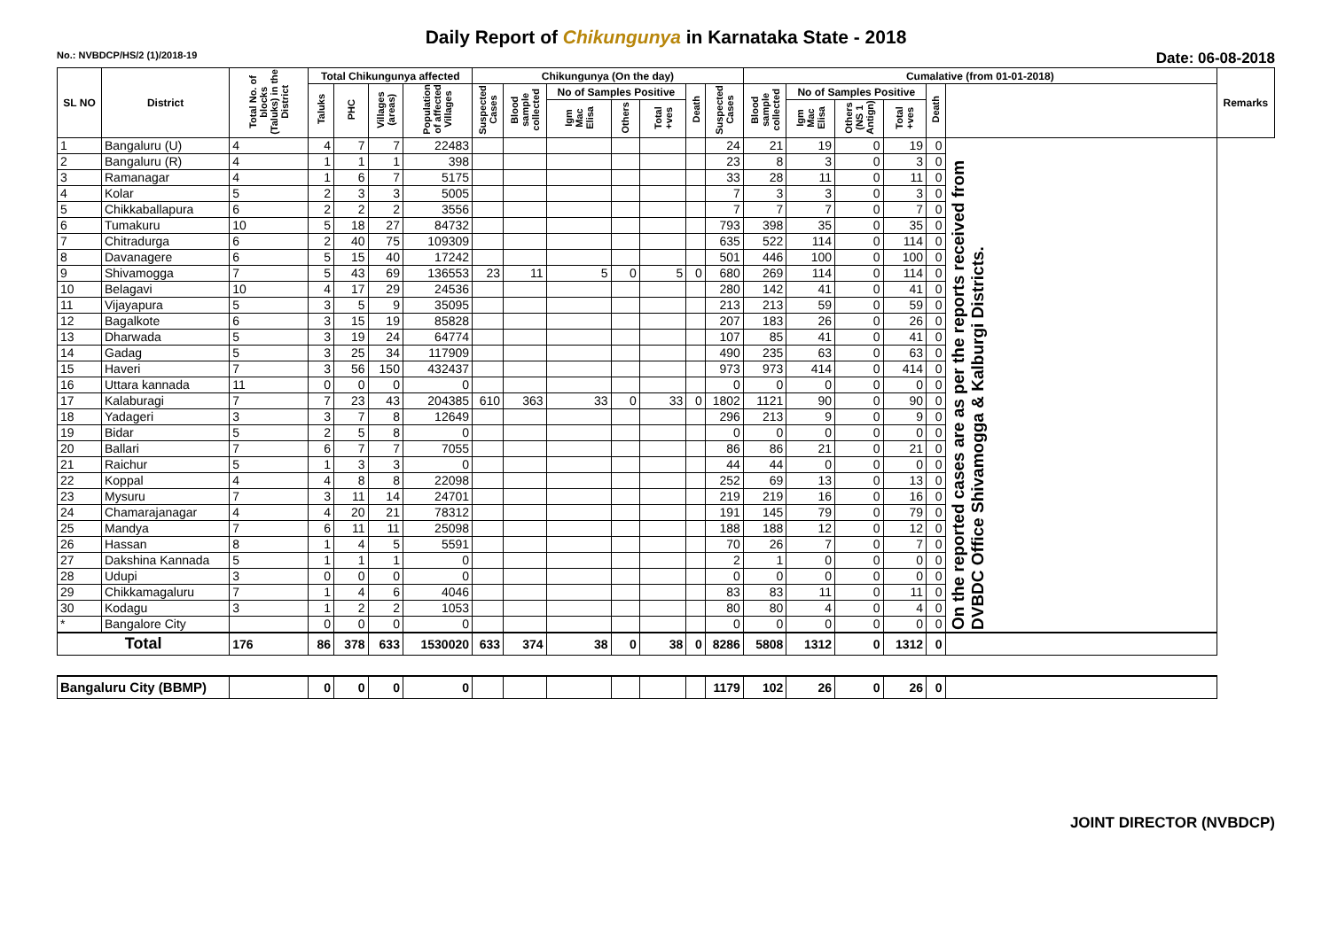Daily Report of Chikungunya in Karnataka State - 2018
No.: NVBDCP/HS/2 (1)/2018-19 Date: 06-08-2018
| SL NO | District | Total No. of blocks (Taluks) in the District | Total Chikungunya affected | | | | Chikungunya (On the day) | | | | | | | Cumalative (from 01-01-2018) | | | | | | Remarks |
| --- | --- | --- | --- | --- | --- | --- | --- | --- | --- | --- | --- | --- | --- | --- | --- | --- | --- | --- | --- | --- |
| | | | Taluks | PHC | Villages (areas) | Population of affected Villages | Suspected Cases | Blood sample collected | No of Samples Positive | | | Death | Suspected Cases | Blood sample collected | No of Samples Positive | | | Death | | |
| | | | | | | | | | Igm Mac Elisa | Others | Total +ves | | | | Igm Mac Elisa | Others (NS 1 Antign) | Total +ves | | | |
| 1 | Bangaluru (U) | 4 | 4 | 7 | 7 | 22483 | | | | | | | 24 | 21 | 19 | 0 | 19 | 0 | On the reported cases are as per the reports received from DVBDC Office Shivamogga & Kalburgi Districts. | |
| 2 | Bangaluru (R) | 4 | 1 | 1 | 1 | 398 | | | | | | | 23 | 8 | 3 | 0 | 3 | 0 | | |
| 3 | Ramanagar | 4 | 1 | 6 | 7 | 5175 | | | | | | | 33 | 28 | 11 | 0 | 11 | 0 | | |
| 4 | Kolar | 5 | 2 | 3 | 3 | 5005 | | | | | | | 7 | 3 | 3 | 0 | 3 | 0 | | |
| 5 | Chikkaballapura | 6 | 2 | 2 | 2 | 3556 | | | | | | | 7 | 7 | 7 | 0 | 7 | 0 | | |
| 6 | Tumakuru | 10 | 5 | 18 | 27 | 84732 | | | | | | | 793 | 398 | 35 | 0 | 35 | 0 | | |
| 7 | Chitradurga | 6 | 2 | 40 | 75 | 109309 | | | | | | | 635 | 522 | 114 | 0 | 114 | 0 | | |
| 8 | Davanagere | 6 | 5 | 15 | 40 | 17242 | | | | | | | 501 | 446 | 100 | 0 | 100 | 0 | | |
| 9 | Shivamogga | 7 | 5 | 43 | 69 | 136553 | 23 | 11 | 5 | 0 | 5 | 0 | 680 | 269 | 114 | 0 | 114 | 0 | | |
| 10 | Belagavi | 10 | 4 | 17 | 29 | 24536 | | | | | | | 280 | 142 | 41 | 0 | 41 | 0 | | |
| 11 | Vijayapura | 5 | 3 | 5 | 9 | 35095 | | | | | | | 213 | 213 | 59 | 0 | 59 | 0 | | |
| 12 | Bagalkote | 6 | 3 | 15 | 19 | 85828 | | | | | | | 207 | 183 | 26 | 0 | 26 | 0 | | |
| 13 | Dharwada | 5 | 3 | 19 | 24 | 64774 | | | | | | | 107 | 85 | 41 | 0 | 41 | 0 | | |
| 14 | Gadag | 5 | 3 | 25 | 34 | 117909 | | | | | | | 490 | 235 | 63 | 0 | 63 | 0 | | |
| 15 | Haveri | 7 | 3 | 56 | 150 | 432437 | | | | | | | 973 | 973 | 414 | 0 | 414 | 0 | | |
| 16 | Uttara kannada | 11 | 0 | 0 | 0 | 0 | | | | | | | 0 | 0 | 0 | 0 | 0 | 0 | | |
| 17 | Kalaburagi | 7 | 7 | 23 | 43 | 204385 | 610 | 363 | 33 | 0 | 33 | 0 | 1802 | 1121 | 90 | 0 | 90 | 0 | | |
| 18 | Yadageri | 3 | 3 | 7 | 8 | 12649 | | | | | | | 296 | 213 | 9 | 0 | 9 | 0 | | |
| 19 | Bidar | 5 | 2 | 5 | 8 | 0 | | | | | | | 0 | 0 | 0 | 0 | 0 | 0 | | |
| 20 | Ballari | 7 | 6 | 7 | 7 | 7055 | | | | | | | 86 | 86 | 21 | 0 | 21 | 0 | | |
| 21 | Raichur | 5 | 1 | 3 | 3 | 0 | | | | | | | 44 | 44 | 0 | 0 | 0 | 0 | | |
| 22 | Koppal | 4 | 4 | 8 | 8 | 22098 | | | | | | | 252 | 69 | 13 | 0 | 13 | 0 | | |
| 23 | Mysuru | 7 | 3 | 11 | 14 | 24701 | | | | | | | 219 | 219 | 16 | 0 | 16 | 0 | | |
| 24 | Chamarajanagar | 4 | 4 | 20 | 21 | 78312 | | | | | | | 191 | 145 | 79 | 0 | 79 | 0 | | |
| 25 | Mandya | 7 | 6 | 11 | 11 | 25098 | | | | | | | 188 | 188 | 12 | 0 | 12 | 0 | | |
| 26 | Hassan | 8 | 1 | 4 | 5 | 5591 | | | | | | | 70 | 26 | 7 | 0 | 7 | 0 | | |
| 27 | Dakshina Kannada | 5 | 1 | 1 | 1 | 0 | | | | | | | 2 | 1 | 0 | 0 | 0 | 0 | | |
| 28 | Udupi | 3 | 0 | 0 | 0 | 0 | | | | | | | 0 | 0 | 0 | 0 | 0 | 0 | | |
| 29 | Chikkamagaluru | 7 | 1 | 4 | 6 | 4046 | | | | | | | 83 | 83 | 11 | 0 | 11 | 0 | | |
| 30 | Kodagu | 3 | 1 | 2 | 2 | 1053 | | | | | | | 80 | 80 | 4 | 0 | 4 | 0 | | |
| * | Bangalore City | | 0 | 0 | 0 | 0 | | | | | | | 0 | 0 | 0 | 0 | 0 | 0 | | |
| Total | | 176 | 86 | 378 | 633 | 1530020 | 633 | 374 | 38 | 0 | 38 | 0 | 8286 | 5808 | 1312 | 0 | 1312 | 0 | | |
| Bangaluru City (BBMP) | | | 0 | 0 | 0 | 0 | | | | | | | 1179 | 102 | 26 | 0 | 26 | 0 | | |
JOINT DIRECTOR (NVBDCP)